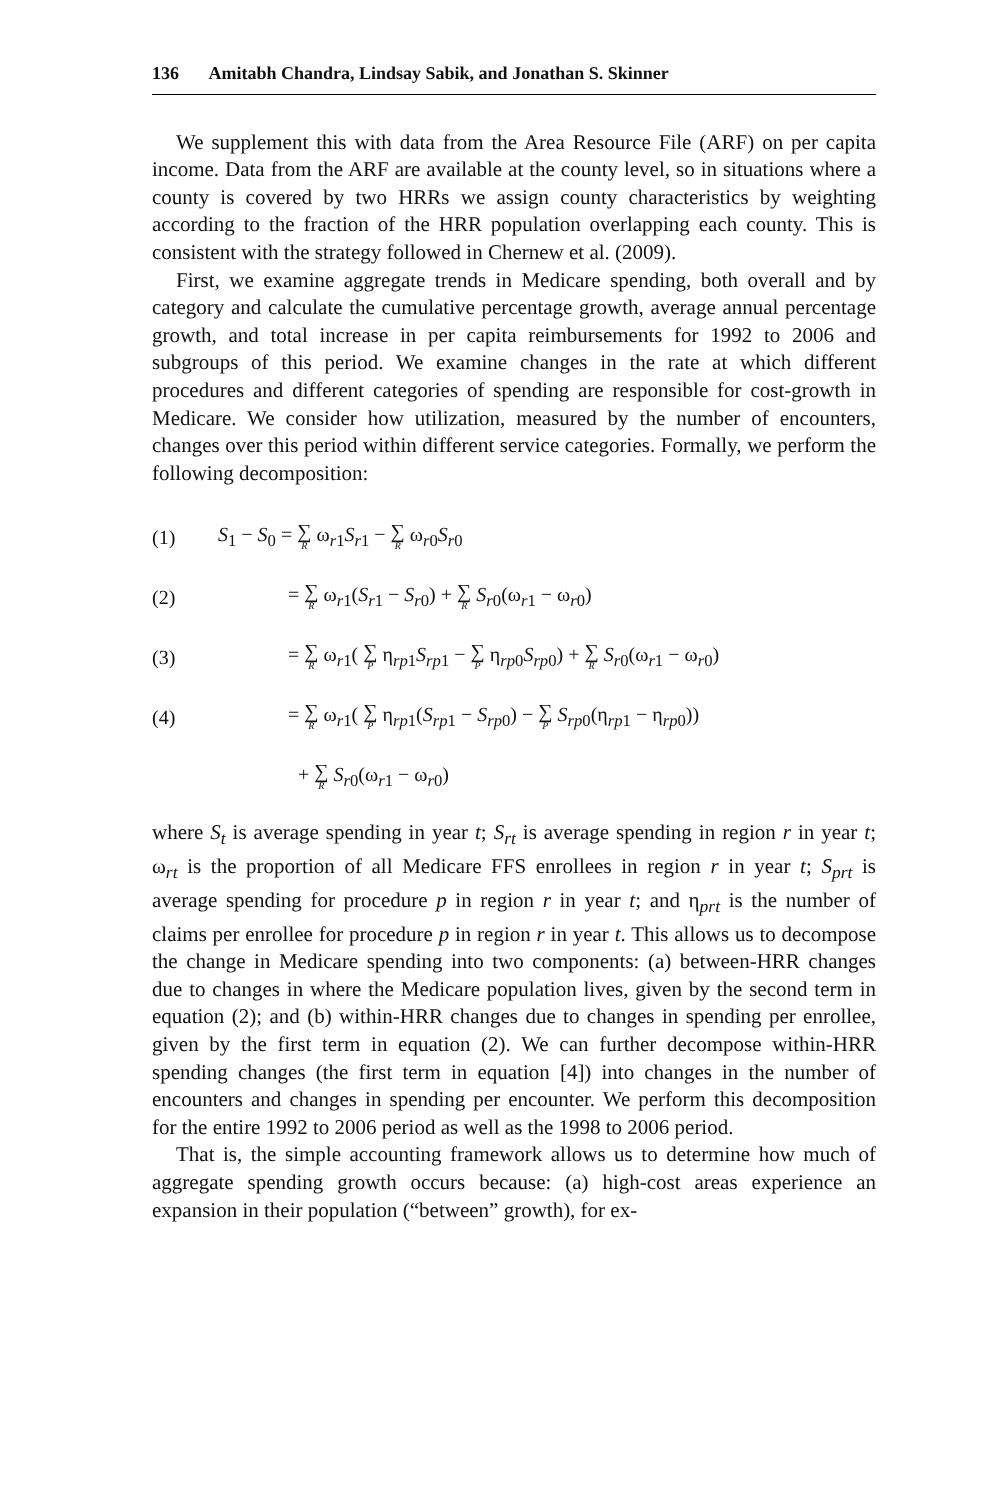136 Amitabh Chandra, Lindsay Sabik, and Jonathan S. Skinner
We supplement this with data from the Area Resource File (ARF) on per capita income. Data from the ARF are available at the county level, so in situations where a county is covered by two HRRs we assign county characteristics by weighting according to the fraction of the HRR population overlapping each county. This is consistent with the strategy followed in Chernew et al. (2009).
First, we examine aggregate trends in Medicare spending, both overall and by category and calculate the cumulative percentage growth, average annual percentage growth, and total increase in per capita reimbursements for 1992 to 2006 and subgroups of this period. We examine changes in the rate at which different procedures and different categories of spending are responsible for cost-growth in Medicare. We consider how utilization, measured by the number of encounters, changes over this period within different service categories. Formally, we perform the following decomposition:
(1) S<sub>1</sub> − S<sub>0</sub> = ∑ R ω<sub>r1</sub>S<sub>r1</sub> − ∑ R ω<sub>r0</sub>S<sub>r0</sub>
(2) = ∑ R ω<sub>r1</sub>(S<sub>r1</sub> − S<sub>r0</sub>) + ∑ R S<sub>r0</sub>(ω<sub>r1</sub> − ω<sub>r0</sub>)
(3) = ∑ R ω<sub>r1</sub>( ∑ P η<sub>rp1</sub>S<sub>rp1</sub> − ∑ P η<sub>rp0</sub>S<sub>rp0</sub>) + ∑ R S<sub>r0</sub>(ω<sub>r1</sub> − ω<sub>r0</sub>)
(4) = ∑ R ω<sub>r1</sub>( ∑ P η<sub>rp1</sub>(S<sub>rp1</sub> − S<sub>rp0</sub>) − ∑ P S<sub>rp0</sub>(η<sub>rp1</sub> − η<sub>rp0</sub>))
+ ∑ R S<sub>r0</sub>(ω<sub>r1</sub> − ω<sub>r0</sub>)
where S<sub>t</sub> is average spending in year t; S<sub>rt</sub> is average spending in region r in year t; ω<sub>rt</sub> is the proportion of all Medicare FFS enrollees in region r in year t; S<sub>prt</sub> is average spending for procedure p in region r in year t; and η<sub>prt</sub> is the number of claims per enrollee for procedure p in region r in year t. This allows us to decompose the change in Medicare spending into two components: (a) between-HRR changes due to changes in where the Medicare population lives, given by the second term in equation (2); and (b) within-HRR changes due to changes in spending per enrollee, given by the first term in equation (2). We can further decompose within-HRR spending changes (the first term in equation [4]) into changes in the number of encounters and changes in spending per encounter. We perform this decomposition for the entire 1992 to 2006 period as well as the 1998 to 2006 period.
That is, the simple accounting framework allows us to determine how much of aggregate spending growth occurs because: (a) high-cost areas experience an expansion in their population (“between” growth), for ex-